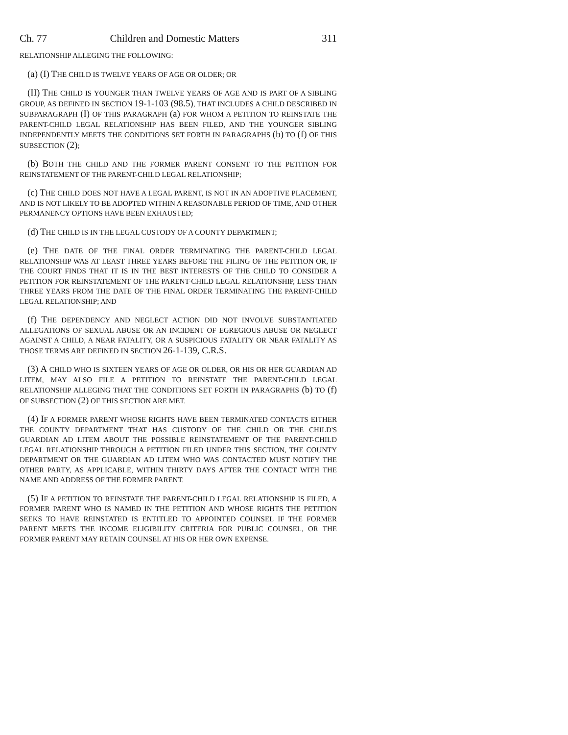Ch. 77 Children and Domestic Matters 311
RELATIONSHIP ALLEGING THE FOLLOWING:
(a) (I) THE CHILD IS TWELVE YEARS OF AGE OR OLDER; OR
(II) THE CHILD IS YOUNGER THAN TWELVE YEARS OF AGE AND IS PART OF A SIBLING GROUP, AS DEFINED IN SECTION 19-1-103 (98.5), THAT INCLUDES A CHILD DESCRIBED IN SUBPARAGRAPH (I) OF THIS PARAGRAPH (a) FOR WHOM A PETITION TO REINSTATE THE PARENT-CHILD LEGAL RELATIONSHIP HAS BEEN FILED, AND THE YOUNGER SIBLING INDEPENDENTLY MEETS THE CONDITIONS SET FORTH IN PARAGRAPHS (b) TO (f) OF THIS SUBSECTION (2);
(b) BOTH THE CHILD AND THE FORMER PARENT CONSENT TO THE PETITION FOR REINSTATEMENT OF THE PARENT-CHILD LEGAL RELATIONSHIP;
(c) THE CHILD DOES NOT HAVE A LEGAL PARENT, IS NOT IN AN ADOPTIVE PLACEMENT, AND IS NOT LIKELY TO BE ADOPTED WITHIN A REASONABLE PERIOD OF TIME, AND OTHER PERMANENCY OPTIONS HAVE BEEN EXHAUSTED;
(d) THE CHILD IS IN THE LEGAL CUSTODY OF A COUNTY DEPARTMENT;
(e) THE DATE OF THE FINAL ORDER TERMINATING THE PARENT-CHILD LEGAL RELATIONSHIP WAS AT LEAST THREE YEARS BEFORE THE FILING OF THE PETITION OR, IF THE COURT FINDS THAT IT IS IN THE BEST INTERESTS OF THE CHILD TO CONSIDER A PETITION FOR REINSTATEMENT OF THE PARENT-CHILD LEGAL RELATIONSHIP, LESS THAN THREE YEARS FROM THE DATE OF THE FINAL ORDER TERMINATING THE PARENT-CHILD LEGAL RELATIONSHIP; AND
(f) THE DEPENDENCY AND NEGLECT ACTION DID NOT INVOLVE SUBSTANTIATED ALLEGATIONS OF SEXUAL ABUSE OR AN INCIDENT OF EGREGIOUS ABUSE OR NEGLECT AGAINST A CHILD, A NEAR FATALITY, OR A SUSPICIOUS FATALITY OR NEAR FATALITY AS THOSE TERMS ARE DEFINED IN SECTION 26-1-139, C.R.S.
(3) A CHILD WHO IS SIXTEEN YEARS OF AGE OR OLDER, OR HIS OR HER GUARDIAN AD LITEM, MAY ALSO FILE A PETITION TO REINSTATE THE PARENT-CHILD LEGAL RELATIONSHIP ALLEGING THAT THE CONDITIONS SET FORTH IN PARAGRAPHS (b) TO (f) OF SUBSECTION (2) OF THIS SECTION ARE MET.
(4) IF A FORMER PARENT WHOSE RIGHTS HAVE BEEN TERMINATED CONTACTS EITHER THE COUNTY DEPARTMENT THAT HAS CUSTODY OF THE CHILD OR THE CHILD'S GUARDIAN AD LITEM ABOUT THE POSSIBLE REINSTATEMENT OF THE PARENT-CHILD LEGAL RELATIONSHIP THROUGH A PETITION FILED UNDER THIS SECTION, THE COUNTY DEPARTMENT OR THE GUARDIAN AD LITEM WHO WAS CONTACTED MUST NOTIFY THE OTHER PARTY, AS APPLICABLE, WITHIN THIRTY DAYS AFTER THE CONTACT WITH THE NAME AND ADDRESS OF THE FORMER PARENT.
(5) IF A PETITION TO REINSTATE THE PARENT-CHILD LEGAL RELATIONSHIP IS FILED, A FORMER PARENT WHO IS NAMED IN THE PETITION AND WHOSE RIGHTS THE PETITION SEEKS TO HAVE REINSTATED IS ENTITLED TO APPOINTED COUNSEL IF THE FORMER PARENT MEETS THE INCOME ELIGIBILITY CRITERIA FOR PUBLIC COUNSEL, OR THE FORMER PARENT MAY RETAIN COUNSEL AT HIS OR HER OWN EXPENSE.